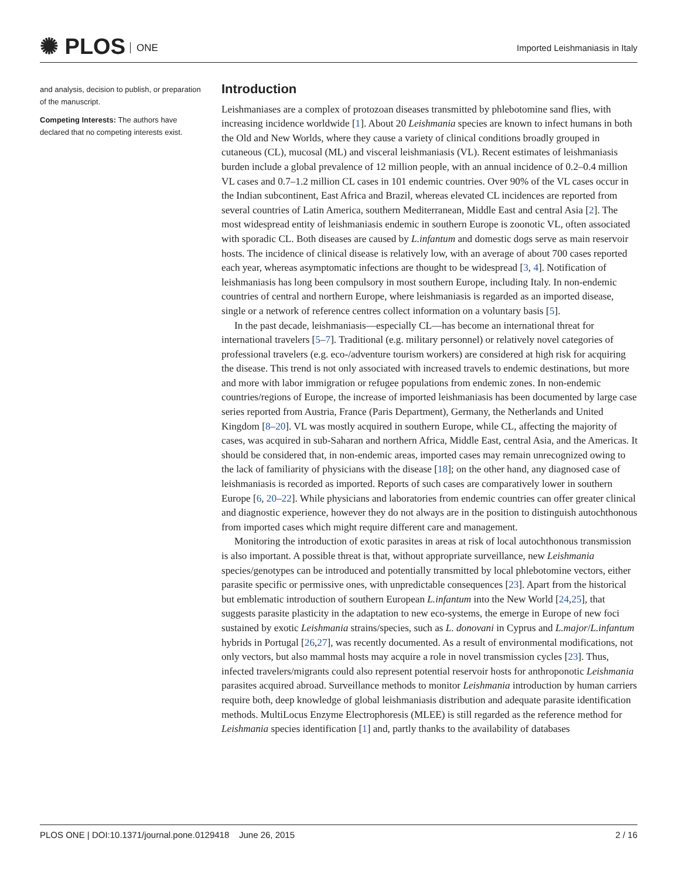✺ PLOS ONE
Imported Leishmaniasis in Italy
and analysis, decision to publish, or preparation of the manuscript.
Competing Interests: The authors have declared that no competing interests exist.
Introduction
Leishmaniases are a complex of protozoan diseases transmitted by phlebotomine sand flies, with increasing incidence worldwide [1]. About 20 Leishmania species are known to infect humans in both the Old and New Worlds, where they cause a variety of clinical conditions broadly grouped in cutaneous (CL), mucosal (ML) and visceral leishmaniasis (VL). Recent estimates of leishmaniasis burden include a global prevalence of 12 million people, with an annual incidence of 0.2–0.4 million VL cases and 0.7–1.2 million CL cases in 101 endemic countries. Over 90% of the VL cases occur in the Indian subcontinent, East Africa and Brazil, whereas elevated CL incidences are reported from several countries of Latin America, southern Mediterranean, Middle East and central Asia [2]. The most widespread entity of leishmaniasis endemic in southern Europe is zoonotic VL, often associated with sporadic CL. Both diseases are caused by L.infantum and domestic dogs serve as main reservoir hosts. The incidence of clinical disease is relatively low, with an average of about 700 cases reported each year, whereas asymptomatic infections are thought to be widespread [3, 4]. Notification of leishmaniasis has long been compulsory in most southern Europe, including Italy. In non-endemic countries of central and northern Europe, where leishmaniasis is regarded as an imported disease, single or a network of reference centres collect information on a voluntary basis [5].
In the past decade, leishmaniasis—especially CL—has become an international threat for international travelers [5–7]. Traditional (e.g. military personnel) or relatively novel categories of professional travelers (e.g. eco-/adventure tourism workers) are considered at high risk for acquiring the disease. This trend is not only associated with increased travels to endemic destinations, but more and more with labor immigration or refugee populations from endemic zones. In non-endemic countries/regions of Europe, the increase of imported leishmaniasis has been documented by large case series reported from Austria, France (Paris Department), Germany, the Netherlands and United Kingdom [8–20]. VL was mostly acquired in southern Europe, while CL, affecting the majority of cases, was acquired in sub-Saharan and northern Africa, Middle East, central Asia, and the Americas. It should be considered that, in non-endemic areas, imported cases may remain unrecognized owing to the lack of familiarity of physicians with the disease [18]; on the other hand, any diagnosed case of leishmaniasis is recorded as imported. Reports of such cases are comparatively lower in southern Europe [6, 20–22]. While physicians and laboratories from endemic countries can offer greater clinical and diagnostic experience, however they do not always are in the position to distinguish autochthonous from imported cases which might require different care and management.
Monitoring the introduction of exotic parasites in areas at risk of local autochthonous transmission is also important. A possible threat is that, without appropriate surveillance, new Leishmania species/genotypes can be introduced and potentially transmitted by local phlebotomine vectors, either parasite specific or permissive ones, with unpredictable consequences [23]. Apart from the historical but emblematic introduction of southern European L.infantum into the New World [24,25], that suggests parasite plasticity in the adaptation to new eco-systems, the emerge in Europe of new foci sustained by exotic Leishmania strains/species, such as L. donovani in Cyprus and L.major/L.infantum hybrids in Portugal [26,27], was recently documented. As a result of environmental modifications, not only vectors, but also mammal hosts may acquire a role in novel transmission cycles [23]. Thus, infected travelers/migrants could also represent potential reservoir hosts for anthroponotic Leishmania parasites acquired abroad. Surveillance methods to monitor Leishmania introduction by human carriers require both, deep knowledge of global leishmaniasis distribution and adequate parasite identification methods. MultiLocus Enzyme Electrophoresis (MLEE) is still regarded as the reference method for Leishmania species identification [1] and, partly thanks to the availability of databases
PLOS ONE | DOI:10.1371/journal.pone.0129418 June 26, 2015
2 / 16